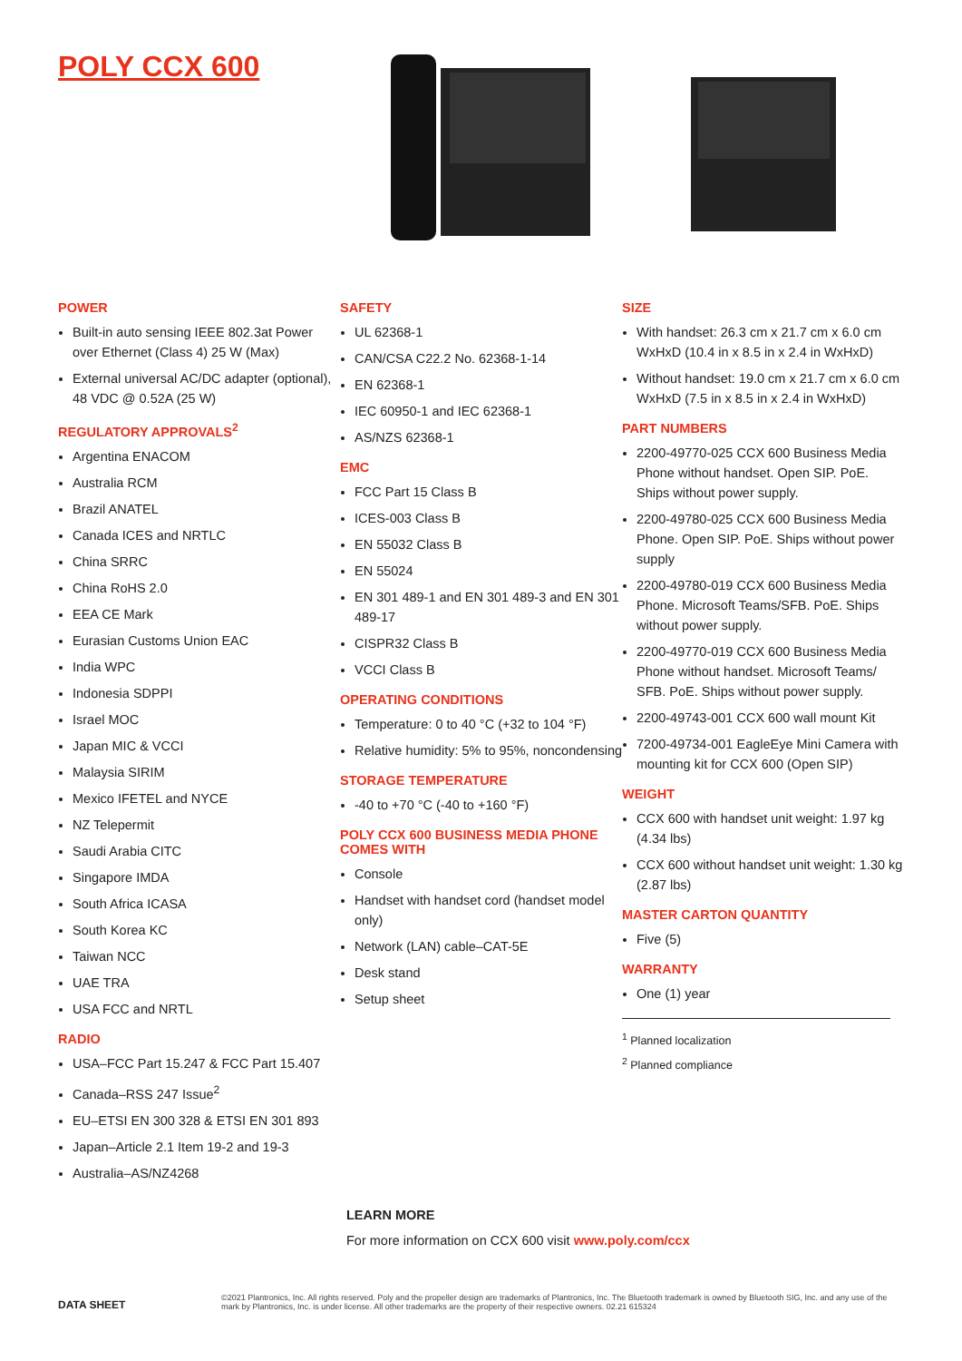POLY CCX 600
POWER
Built-in auto sensing IEEE 802.3at Power over Ethernet (Class 4) 25 W (Max)
External universal AC/DC adapter (optional), 48 VDC @ 0.52A (25 W)
REGULATORY APPROVALS<sup>2</sup>
Argentina ENACOM
Australia RCM
Brazil ANATEL
Canada ICES and NRTLC
China SRRC
China RoHS 2.0
EEA CE Mark
Eurasian Customs Union EAC
India WPC
Indonesia SDPPI
Israel MOC
Japan MIC & VCCI
Malaysia SIRIM
Mexico IFETEL and NYCE
NZ Telepermit
Saudi Arabia CITC
Singapore IMDA
South Africa ICASA
South Korea KC
Taiwan NCC
UAE TRA
USA FCC and NRTL
RADIO
USA–FCC Part 15.247 & FCC Part 15.407
Canada–RSS 247 Issue<sup>2</sup>
EU–ETSI EN 300 328 & ETSI EN 301 893
Japan–Article 2.1 Item 19-2 and 19-3
Australia–AS/NZ4268
SAFETY
UL 62368-1
CAN/CSA C22.2 No. 62368-1-14
EN 62368-1
IEC 60950-1 and IEC 62368-1
AS/NZS 62368-1
EMC
FCC Part 15 Class B
ICES-003 Class B
EN 55032 Class B
EN 55024
EN 301 489-1 and EN 301 489-3 and EN 301 489-17
CISPR32 Class B
VCCI Class B
OPERATING CONDITIONS
Temperature: 0 to 40 °C (+32 to 104 °F)
Relative humidity: 5% to 95%, noncondensing
STORAGE TEMPERATURE
-40 to +70 °C (-40 to +160 °F)
POLY CCX 600 BUSINESS MEDIA PHONE COMES WITH
Console
Handset with handset cord (handset model only)
Network (LAN) cable–CAT-5E
Desk stand
Setup sheet
SIZE
With handset: 26.3 cm x 21.7 cm x 6.0 cm WxHxD (10.4 in x 8.5 in x 2.4 in WxHxD)
Without handset: 19.0 cm x 21.7 cm x 6.0 cm WxHxD (7.5 in x 8.5 in x 2.4 in WxHxD)
PART NUMBERS
2200-49770-025 CCX 600 Business Media Phone without handset. Open SIP. PoE. Ships without power supply.
2200-49780-025 CCX 600 Business Media Phone. Open SIP. PoE. Ships without power supply
2200-49780-019 CCX 600 Business Media Phone. Microsoft Teams/SFB. PoE. Ships without power supply.
2200-49770-019 CCX 600 Business Media Phone without handset. Microsoft Teams/ SFB. PoE. Ships without power supply.
2200-49743-001 CCX 600 wall mount Kit
7200-49734-001 EagleEye Mini Camera with mounting kit for CCX 600 (Open SIP)
WEIGHT
CCX 600 with handset unit weight: 1.97 kg (4.34 lbs)
CCX 600 without handset unit weight: 1.30 kg (2.87 lbs)
MASTER CARTON QUANTITY
Five (5)
WARRANTY
One (1) year
<sup>1</sup> Planned localization
<sup>2</sup> Planned compliance
LEARN MORE
For more information on CCX 600 visit www.poly.com/ccx
DATA SHEET ©2021 Plantronics, Inc. All rights reserved. Poly and the propeller design are trademarks of Plantronics, Inc. The Bluetooth trademark is owned by Bluetooth SIG, Inc. and any use of the mark by Plantronics, Inc. is under license. All other trademarks are the property of their respective owners. 02.21 615324